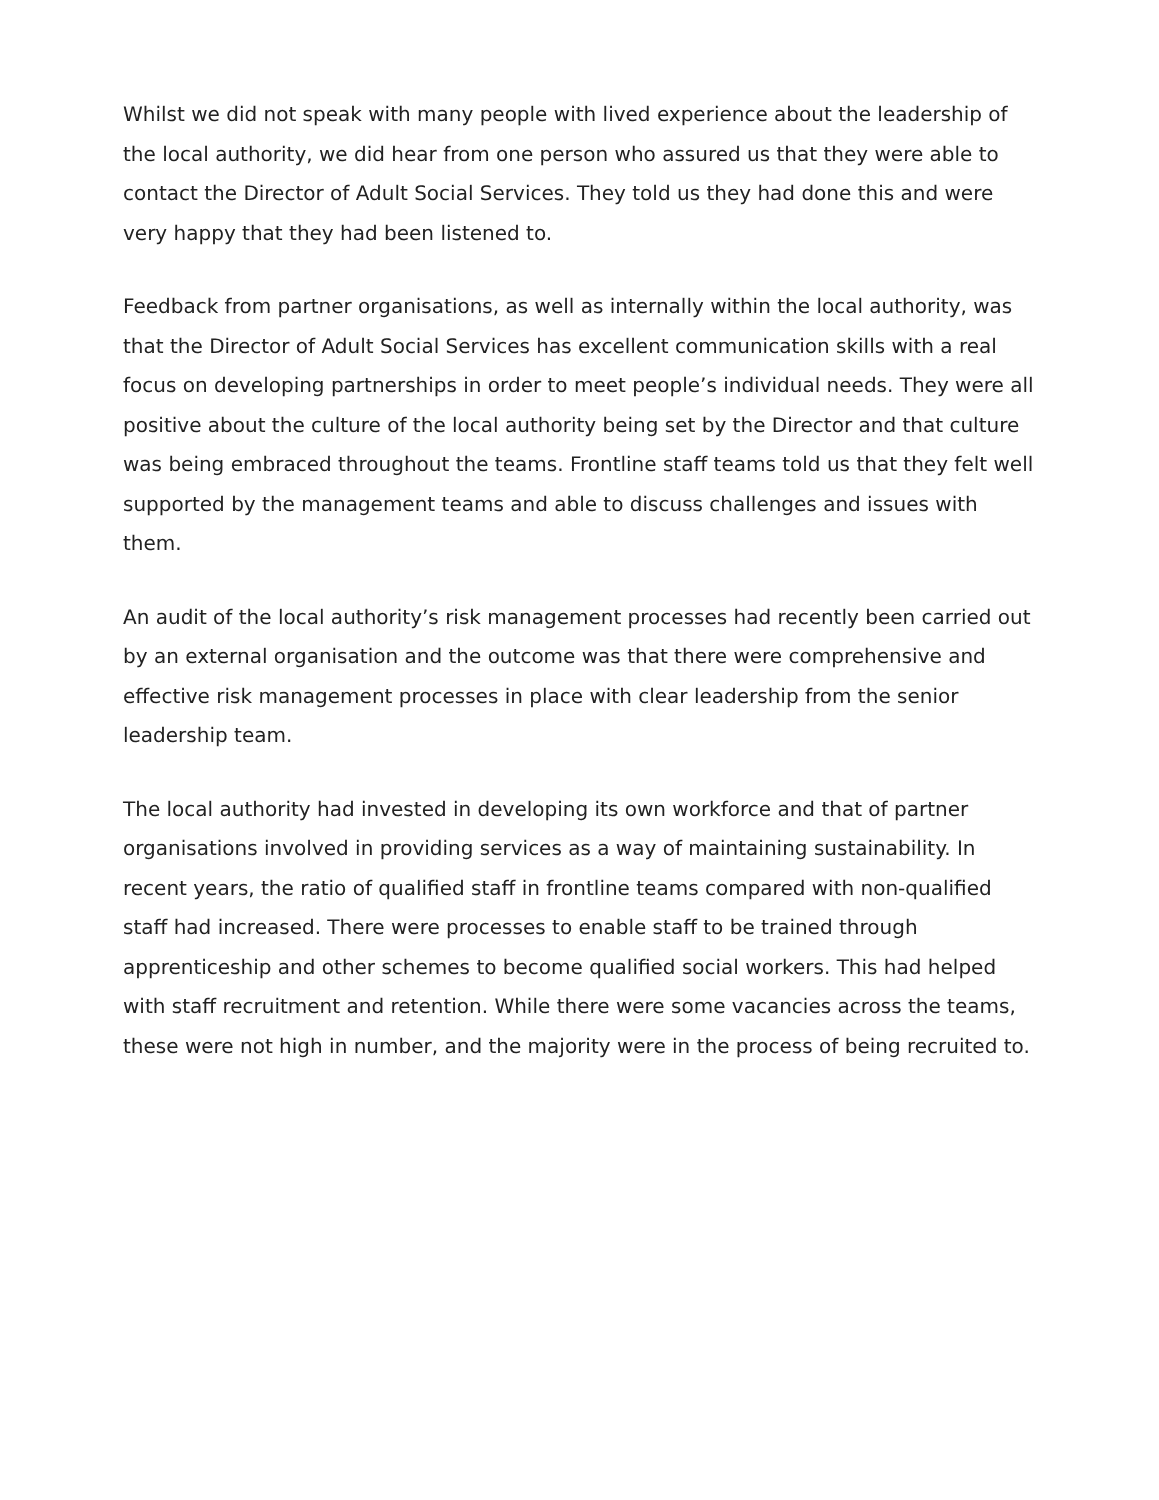Whilst we did not speak with many people with lived experience about the leadership of the local authority, we did hear from one person who assured us that they were able to contact the Director of Adult Social Services. They told us they had done this and were very happy that they had been listened to.
Feedback from partner organisations, as well as internally within the local authority, was that the Director of Adult Social Services has excellent communication skills with a real focus on developing partnerships in order to meet people’s individual needs. They were all positive about the culture of the local authority being set by the Director and that culture was being embraced throughout the teams. Frontline staff teams told us that they felt well supported by the management teams and able to discuss challenges and issues with them.
An audit of the local authority’s risk management processes had recently been carried out by an external organisation and the outcome was that there were comprehensive and effective risk management processes in place with clear leadership from the senior leadership team.
The local authority had invested in developing its own workforce and that of partner organisations involved in providing services as a way of maintaining sustainability. In recent years, the ratio of qualified staff in frontline teams compared with non-qualified staff had increased. There were processes to enable staff to be trained through apprenticeship and other schemes to become qualified social workers. This had helped with staff recruitment and retention. While there were some vacancies across the teams, these were not high in number, and the majority were in the process of being recruited to.